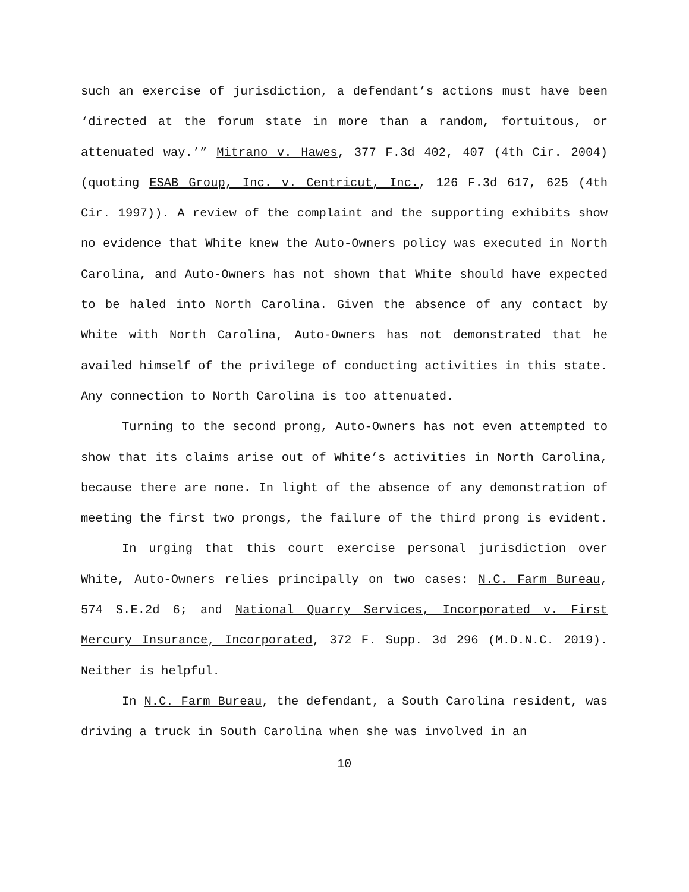such an exercise of jurisdiction, a defendant’s actions must have been ‘directed at the forum state in more than a random, fortuitous, or attenuated way.’” Mitrano v. Hawes, 377 F.3d 402, 407 (4th Cir. 2004) (quoting ESAB Group, Inc. v. Centricut, Inc., 126 F.3d 617, 625 (4th Cir. 1997)). A review of the complaint and the supporting exhibits show no evidence that White knew the Auto-Owners policy was executed in North Carolina, and Auto-Owners has not shown that White should have expected to be haled into North Carolina. Given the absence of any contact by White with North Carolina, Auto-Owners has not demonstrated that he availed himself of the privilege of conducting activities in this state. Any connection to North Carolina is too attenuated.
Turning to the second prong, Auto-Owners has not even attempted to show that its claims arise out of White’s activities in North Carolina, because there are none. In light of the absence of any demonstration of meeting the first two prongs, the failure of the third prong is evident.
In urging that this court exercise personal jurisdiction over White, Auto-Owners relies principally on two cases: N.C. Farm Bureau, 574 S.E.2d 6; and National Quarry Services, Incorporated v. First Mercury Insurance, Incorporated, 372 F. Supp. 3d 296 (M.D.N.C. 2019). Neither is helpful.
In N.C. Farm Bureau, the defendant, a South Carolina resident, was driving a truck in South Carolina when she was involved in an
10